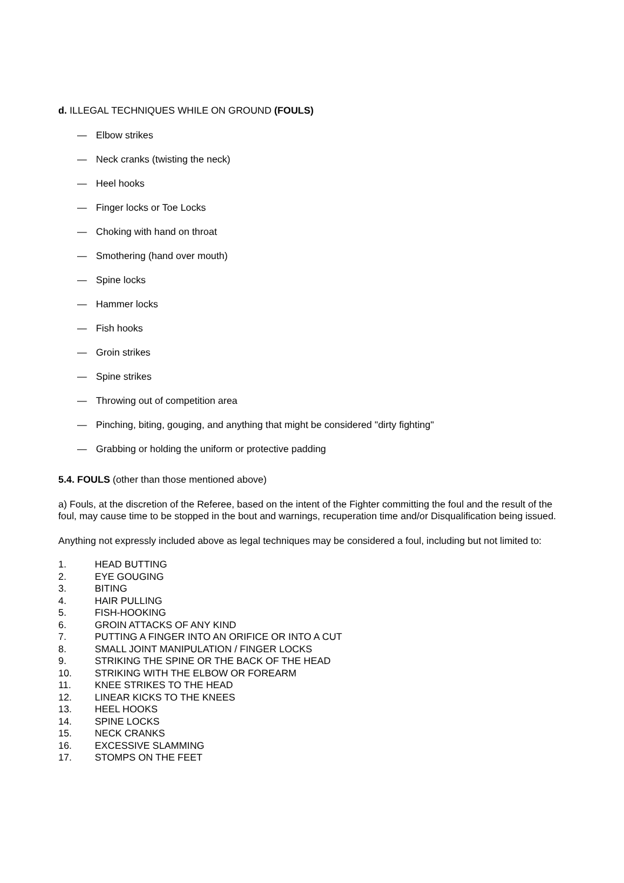d. ILLEGAL TECHNIQUES WHILE ON GROUND (FOULS)
— Elbow strikes
— Neck cranks (twisting the neck)
— Heel hooks
— Finger locks or Toe Locks
— Choking with hand on throat
— Smothering (hand over mouth)
— Spine locks
— Hammer locks
— Fish hooks
— Groin strikes
— Spine strikes
— Throwing out of competition area
— Pinching, biting, gouging, and anything that might be considered "dirty fighting"
— Grabbing or holding the uniform or protective padding
5.4. FOULS (other than those mentioned above)
a) Fouls, at the discretion of the Referee, based on the intent of the Fighter committing the foul and the result of the foul, may cause time to be stopped in the bout and warnings, recuperation time and/or Disqualification being issued.
Anything not expressly included above as legal techniques may be considered a foul, including but not limited to:
1. HEAD BUTTING
2. EYE GOUGING
3. BITING
4. HAIR PULLING
5. FISH-HOOKING
6. GROIN ATTACKS OF ANY KIND
7. PUTTING A FINGER INTO AN ORIFICE OR INTO A CUT
8. SMALL JOINT MANIPULATION / FINGER LOCKS
9. STRIKING THE SPINE OR THE BACK OF THE HEAD
10. STRIKING WITH THE ELBOW OR FOREARM
11. KNEE STRIKES TO THE HEAD
12. LINEAR KICKS TO THE KNEES
13. HEEL HOOKS
14. SPINE LOCKS
15. NECK CRANKS
16. EXCESSIVE SLAMMING
17. STOMPS ON THE FEET